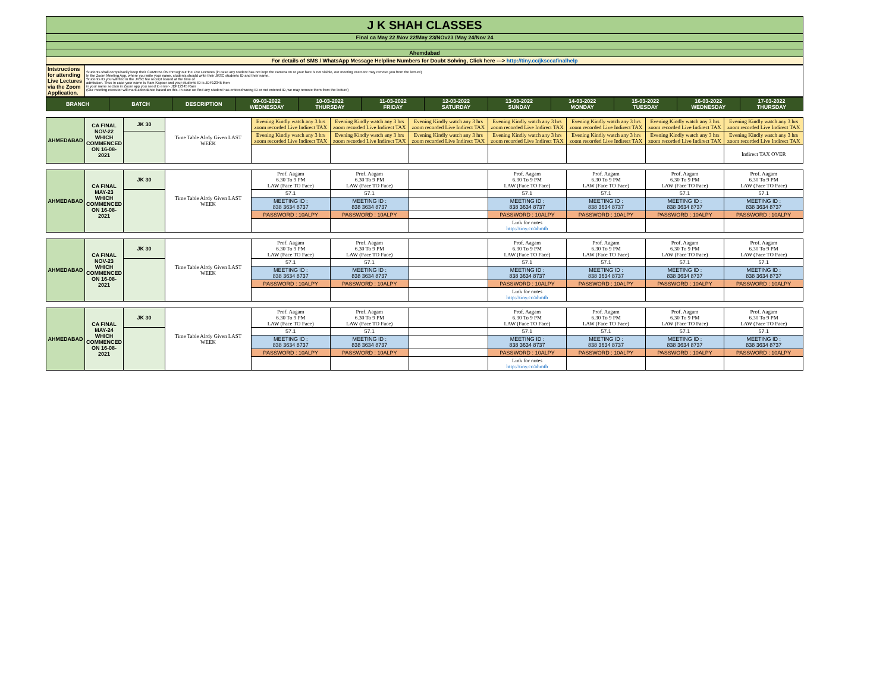| J K SHAH CLASSES |
| Final ca May 22 /Nov 22/May 23/NOv23 /May 24/Nov 24 |
| Ahemdabad |
| For details of SMS / WhatsApp Message Helpline Numbers for Doubt Solving, Click here ---> http://tiny.cc/jksccafinalhelp |
| Intstructions for attending Live Lectures via the Zoom Application. | Students shall compulsorily keep their CAMERA ON throughout the Live Lectures (in case any student has not kept the camera on or your face is not visible, our meeting executor may remove you from the lecture) In the Zoom Meeting App, where you write your name, students should write their JKSC students ID and their name. Students ID you will find in the JKSC fee receipt issued at the time of admission. Thus in case your name is Ram Kapoor and your students ID is JDF12345 then in your name section in Zoom app you need to enter- JDF12345 Ram (Our meeting executor will mark attendance based on this. In case we find any student has entered wrong ID or not entered ID, we may remove them from the lecture) |
| BRANCH | BATCH | DESCRIPTION | 09-03-2022 WEDNESDAY | 10-03-2022 THURSDAY | 11-03-2022 FRIDAY | 12-03-2022 SATURDAY | 13-03-2022 SUNDAY | 14-03-2022 MONDAY | 15-03-2022 TUESDAY | 16-03-2022 WEDNESDAY | 17-03-2022 THURSDAY |
| --- | --- | --- | --- | --- | --- | --- | --- | --- | --- | --- | --- |
| AHMEDABAD | CA FINAL NOV-22 WHICH COMMENCED ON 16-08-2021 | JK 30 | Time Table Alrdy Given LAST WEEK | Evening Kindly watch any 3 hrs zoom recorded Live Indirect TAX | Evening Kindly watch any 3 hrs zoom recorded Live Indirect TAX | Evening Kindly watch any 3 hrs zoom recorded Live Indirect TAX | Evening Kindly watch any 3 hrs zoom recorded Live Indirect TAX | Evening Kindly watch any 3 hrs zoom recorded Live Indirect TAX | Evening Kindly watch any 3 hrs zoom recorded Live Indirect TAX | Evening Kindly watch any 3 hrs zoom recorded Live Indirect TAX |
| | | | | Evening Kindly watch any 3 hrs zoom recorded Live Indirect TAX | Evening Kindly watch any 3 hrs zoom recorded Live Indirect TAX | Evening Kindly watch any 3 hrs zoom recorded Live Indirect TAX | Evening Kindly watch any 3 hrs zoom recorded Live Indirect TAX | Evening Kindly watch any 3 hrs zoom recorded Live Indirect TAX | Evening Kindly watch any 3 hrs zoom recorded Live Indirect TAX | Evening Kindly watch any 3 hrs zoom recorded Live Indirect TAX |
| | | | | | | | | | | Indirect TAX OVER |
| AHMEDABAD | CA FINAL MAY-23 WHICH COMMENCED ON 16-08-2021 | JK 30 | Time Table Alrdy Given LAST WEEK | Prof. Aagam 6.30 To 9 PM LAW (Face TO Face) | Prof. Aagam 6.30 To 9 PM LAW (Face TO Face) | | Prof. Aagam 6.30 To 9 PM LAW (Face TO Face) | Prof. Aagam 6.30 To 9 PM LAW (Face TO Face) | Prof. Aagam 6.30 To 9 PM LAW (Face TO Face) | Prof. Aagam 6.30 To 9 PM LAW (Face TO Face) |
| | | | | 57.1 | 57.1 | | 57.1 | 57.1 | 57.1 | 57.1 |
| | | | | MEETING ID : 838 3634 8737 | MEETING ID : 838 3634 8737 | | MEETING ID : 838 3634 8737 | MEETING ID : 838 3634 8737 | MEETING ID : 838 3634 8737 | MEETING ID : 838 3634 8737 |
| | | | | PASSWORD : 10ALPY | PASSWORD : 10ALPY | | PASSWORD : 10ALPY | PASSWORD : 10ALPY | PASSWORD : 10ALPY | PASSWORD : 10ALPY |
| | | | | | | | Link for notes http://tiny.cc/ahmtb | | | |
| AHMEDABAD | CA FINAL NOV-23 WHICH COMMENCED ON 16-08-2021 | JK 30 | Time Table Alrdy Given LAST WEEK | Prof. Aagam 6.30 To 9 PM LAW (Face TO Face) | Prof. Aagam 6.30 To 9 PM LAW (Face TO Face) | | Prof. Aagam 6.30 To 9 PM LAW (Face TO Face) | Prof. Aagam 6.30 To 9 PM LAW (Face TO Face) | Prof. Aagam 6.30 To 9 PM LAW (Face TO Face) | Prof. Aagam 6.30 To 9 PM LAW (Face TO Face) |
| | | | | 57.1 | 57.1 | | 57.1 | 57.1 | 57.1 | 57.1 |
| | | | | MEETING ID : 838 3634 8737 | MEETING ID : 838 3634 8737 | | MEETING ID : 838 3634 8737 | MEETING ID : 838 3634 8737 | MEETING ID : 838 3634 8737 | MEETING ID : 838 3634 8737 |
| | | | | PASSWORD : 10ALPY | PASSWORD : 10ALPY | | PASSWORD : 10ALPY | PASSWORD : 10ALPY | PASSWORD : 10ALPY | PASSWORD : 10ALPY |
| | | | | | | | Link for notes http://tiny.cc/ahmtb | | | |
| AHMEDABAD | CA FINAL MAY-24 WHICH COMMENCED ON 16-08-2021 | JK 30 | Time Table Alrdy Given LAST WEEK | Prof. Aagam 6.30 To 9 PM LAW (Face TO Face) | Prof. Aagam 6.30 To 9 PM LAW (Face TO Face) | | Prof. Aagam 6.30 To 9 PM LAW (Face TO Face) | Prof. Aagam 6.30 To 9 PM LAW (Face TO Face) | Prof. Aagam 6.30 To 9 PM LAW (Face TO Face) | Prof. Aagam 6.30 To 9 PM LAW (Face TO Face) |
| | | | | 57.1 | 57.1 | | 57.1 | 57.1 | 57.1 | 57.1 |
| | | | | MEETING ID : 838 3634 8737 | MEETING ID : 838 3634 8737 | | MEETING ID : 838 3634 8737 | MEETING ID : 838 3634 8737 | MEETING ID : 838 3634 8737 | MEETING ID : 838 3634 8737 |
| | | | | PASSWORD : 10ALPY | PASSWORD : 10ALPY | | PASSWORD : 10ALPY | PASSWORD : 10ALPY | PASSWORD : 10ALPY | PASSWORD : 10ALPY |
| | | | | | | | Link for notes http://tiny.cc/ahmtb | | | |